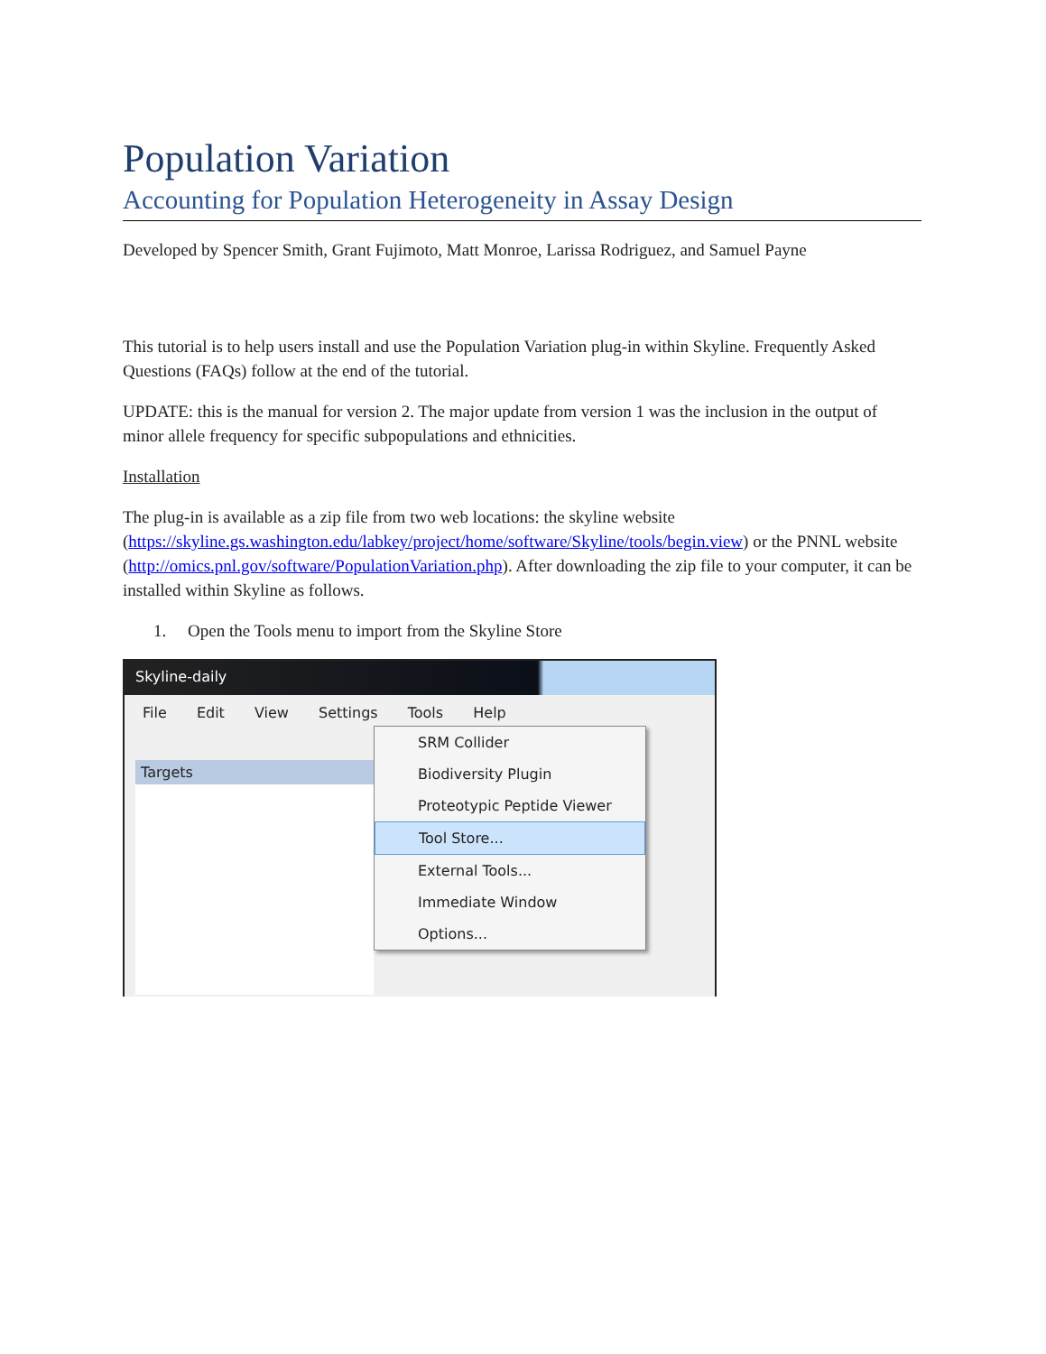Population Variation
Accounting for Population Heterogeneity in Assay Design
Developed by Spencer Smith, Grant Fujimoto, Matt Monroe, Larissa Rodriguez, and Samuel Payne
This tutorial is to help users install and use the Population Variation plug-in within Skyline. Frequently Asked Questions (FAQs) follow at the end of the tutorial.
UPDATE: this is the manual for version 2. The major update from version 1 was the inclusion in the output of minor allele frequency for specific subpopulations and ethnicities.
Installation
The plug-in is available as a zip file from two web locations: the skyline website (https://skyline.gs.washington.edu/labkey/project/home/software/Skyline/tools/begin.view) or the PNNL website (http://omics.pnl.gov/software/PopulationVariation.php). After downloading the zip file to your computer, it can be installed within Skyline as follows.
1. Open the Tools menu to import from the Skyline Store
Skyline-daily
File Edit View Settings Tools Help
Targets
SRM Collider
Biodiversity Plugin
Proteotypic Peptide Viewer
Tool Store...
External Tools...
Immediate Window
Options...